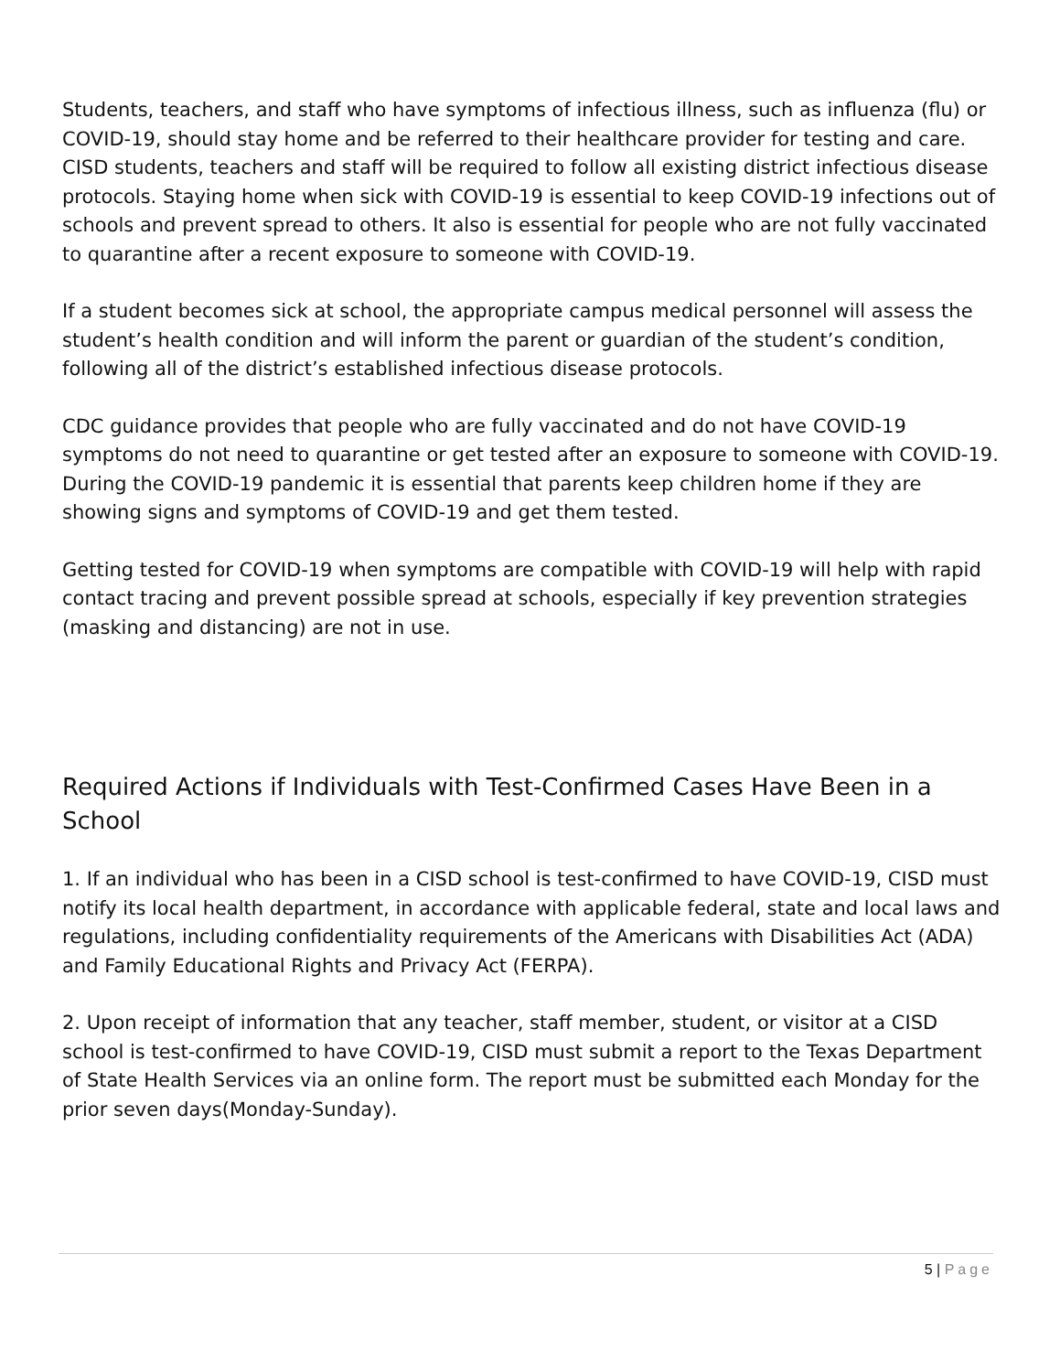Students, teachers, and staff who have symptoms of infectious illness, such as influenza (flu) or COVID-19, should stay home and be referred to their healthcare provider for testing and care. CISD students, teachers and staff will be required to follow all existing district infectious disease protocols. Staying home when sick with COVID-19 is essential to keep COVID-19 infections out of schools and prevent spread to others. It also is essential for people who are not fully vaccinated to quarantine after a recent exposure to someone with COVID-19.
If a student becomes sick at school, the appropriate campus medical personnel will assess the student’s health condition and will inform the parent or guardian of the student’s condition, following all of the district’s established infectious disease protocols.
CDC guidance provides that people who are fully vaccinated and do not have COVID-19 symptoms do not need to quarantine or get tested after an exposure to someone with COVID-19. During the COVID-19 pandemic it is essential that parents keep children home if they are showing signs and symptoms of COVID-19 and get them tested.
Getting tested for COVID-19 when symptoms are compatible with COVID-19 will help with rapid contact tracing and prevent possible spread at schools, especially if key prevention strategies (masking and distancing) are not in use.
Required Actions if Individuals with Test-Confirmed Cases Have Been in a School
1. If an individual who has been in a CISD school is test-confirmed to have COVID-19, CISD must notify its local health department, in accordance with applicable federal, state and local laws and regulations, including confidentiality requirements of the Americans with Disabilities Act (ADA) and Family Educational Rights and Privacy Act (FERPA).
2. Upon receipt of information that any teacher, staff member, student, or visitor at a CISD school is test-confirmed to have COVID-19, CISD must submit a report to the Texas Department of State Health Services via an online form. The report must be submitted each Monday for the prior seven days(Monday-Sunday).
5 | Page